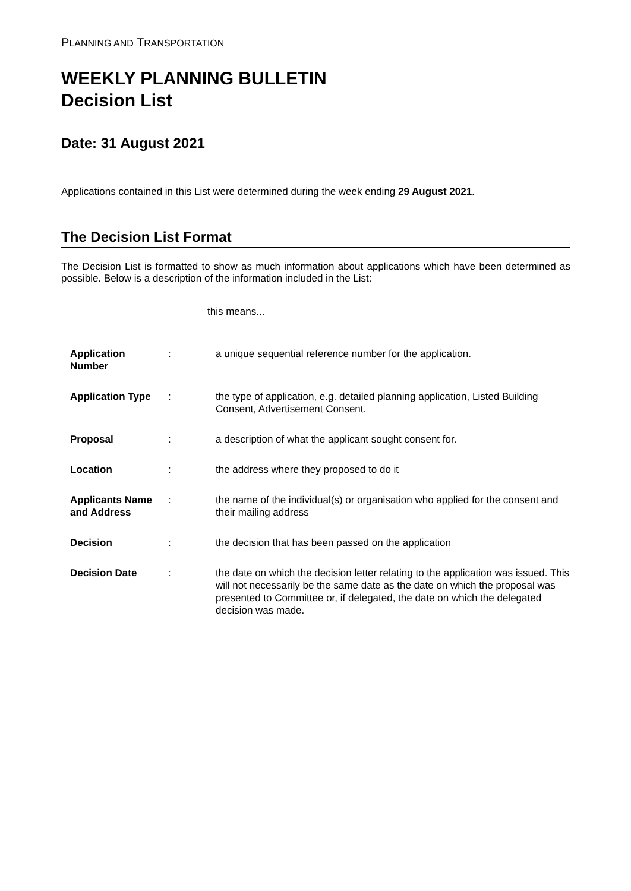PLANNING AND TRANSPORTATION
WEEKLY PLANNING BULLETIN
Decision List
Date: 31 August 2021
Applications contained in this List were determined during the week ending 29 August 2021.
The Decision List Format
The Decision List is formatted to show as much information about applications which have been determined as possible. Below is a description of the information included in the List:
this means...
| Application Number | : | a unique sequential reference number for the application. |
| Application Type | : | the type of application, e.g. detailed planning application, Listed Building Consent, Advertisement Consent. |
| Proposal | : | a description of what the applicant sought consent for. |
| Location | : | the address where they proposed to do it |
| Applicants Name and Address | : | the name of the individual(s) or organisation who applied for the consent and their mailing address |
| Decision | : | the decision that has been passed on the application |
| Decision Date | : | the date on which the decision letter relating to the application was issued. This will not necessarily be the same date as the date on which the proposal was presented to Committee or, if delegated, the date on which the delegated decision was made. |